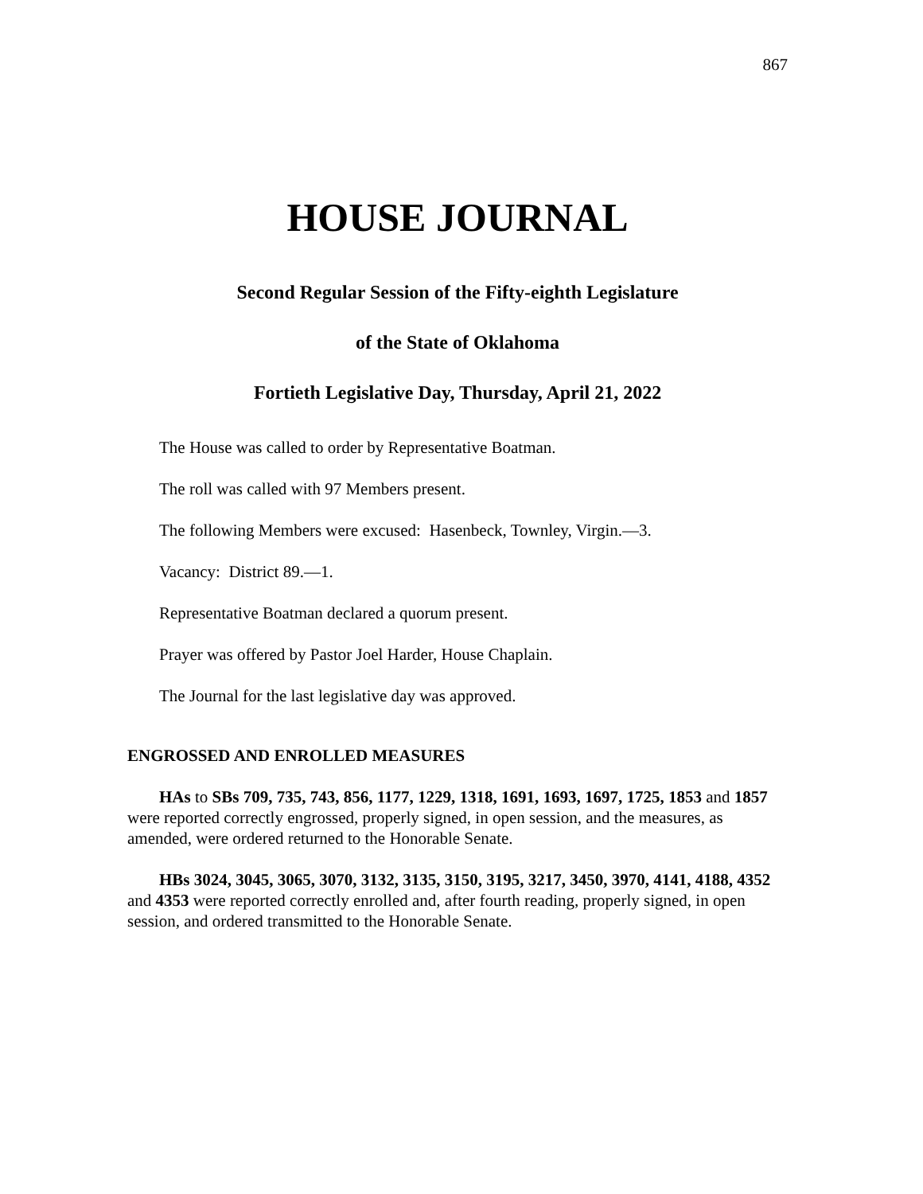867
HOUSE JOURNAL
Second Regular Session of the Fifty-eighth Legislature
of the State of Oklahoma
Fortieth Legislative Day, Thursday, April 21, 2022
The House was called to order by Representative Boatman.
The roll was called with 97 Members present.
The following Members were excused: Hasenbeck, Townley, Virgin.—3.
Vacancy: District 89.—1.
Representative Boatman declared a quorum present.
Prayer was offered by Pastor Joel Harder, House Chaplain.
The Journal for the last legislative day was approved.
ENGROSSED AND ENROLLED MEASURES
HAs to SBs 709, 735, 743, 856, 1177, 1229, 1318, 1691, 1693, 1697, 1725, 1853 and 1857 were reported correctly engrossed, properly signed, in open session, and the measures, as amended, were ordered returned to the Honorable Senate.
HBs 3024, 3045, 3065, 3070, 3132, 3135, 3150, 3195, 3217, 3450, 3970, 4141, 4188, 4352 and 4353 were reported correctly enrolled and, after fourth reading, properly signed, in open session, and ordered transmitted to the Honorable Senate.